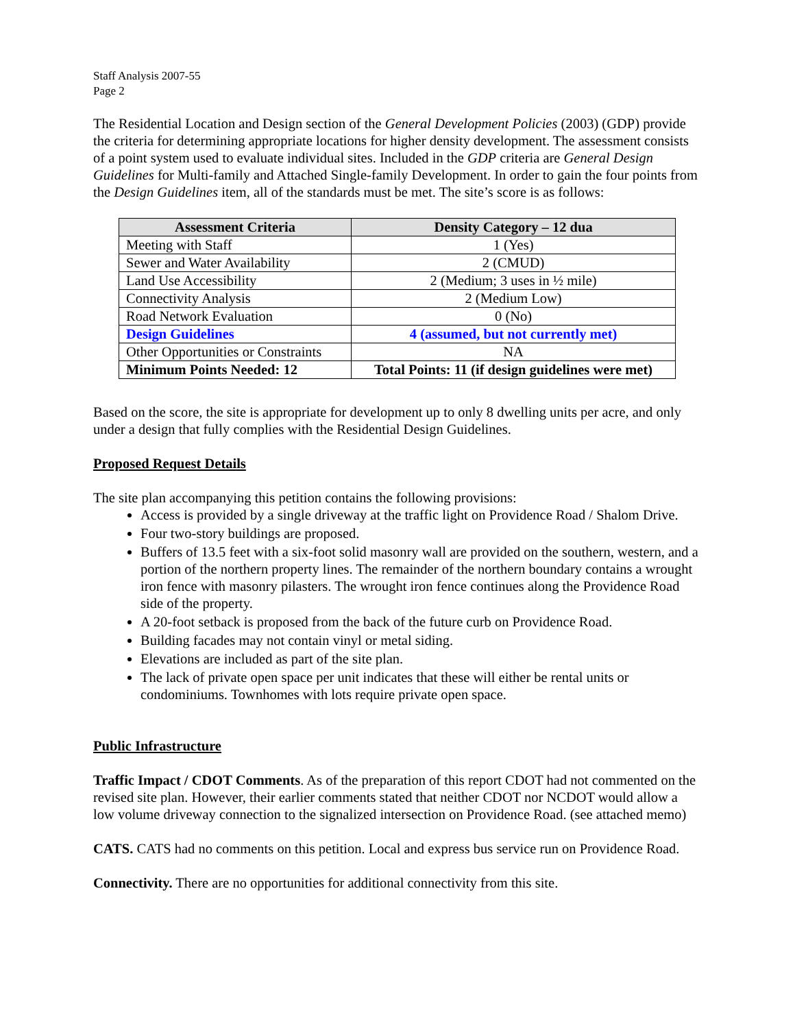Staff Analysis 2007-55
Page 2
The Residential Location and Design section of the General Development Policies (2003) (GDP) provide the criteria for determining appropriate locations for higher density development. The assessment consists of a point system used to evaluate individual sites. Included in the GDP criteria are General Design Guidelines for Multi-family and Attached Single-family Development. In order to gain the four points from the Design Guidelines item, all of the standards must be met. The site’s score is as follows:
| Assessment Criteria | Density Category – 12 dua |
| --- | --- |
| Meeting with Staff | 1 (Yes) |
| Sewer and Water Availability | 2 (CMUD) |
| Land Use Accessibility | 2 (Medium; 3 uses in ½ mile) |
| Connectivity Analysis | 2 (Medium Low) |
| Road Network Evaluation | 0 (No) |
| Design Guidelines | 4 (assumed, but not currently met) |
| Other Opportunities or Constraints | NA |
| Minimum Points Needed: 12 | Total Points: 11 (if design guidelines were met) |
Based on the score, the site is appropriate for development up to only 8 dwelling units per acre, and only under a design that fully complies with the Residential Design Guidelines.
Proposed Request Details
The site plan accompanying this petition contains the following provisions:
Access is provided by a single driveway at the traffic light on Providence Road / Shalom Drive.
Four two-story buildings are proposed.
Buffers of 13.5 feet with a six-foot solid masonry wall are provided on the southern, western, and a portion of the northern property lines. The remainder of the northern boundary contains a wrought iron fence with masonry pilasters. The wrought iron fence continues along the Providence Road side of the property.
A 20-foot setback is proposed from the back of the future curb on Providence Road.
Building facades may not contain vinyl or metal siding.
Elevations are included as part of the site plan.
The lack of private open space per unit indicates that these will either be rental units or condominiums. Townhomes with lots require private open space.
Public Infrastructure
Traffic Impact / CDOT Comments. As of the preparation of this report CDOT had not commented on the revised site plan. However, their earlier comments stated that neither CDOT nor NCDOT would allow a low volume driveway connection to the signalized intersection on Providence Road. (see attached memo)
CATS. CATS had no comments on this petition. Local and express bus service run on Providence Road.
Connectivity. There are no opportunities for additional connectivity from this site.